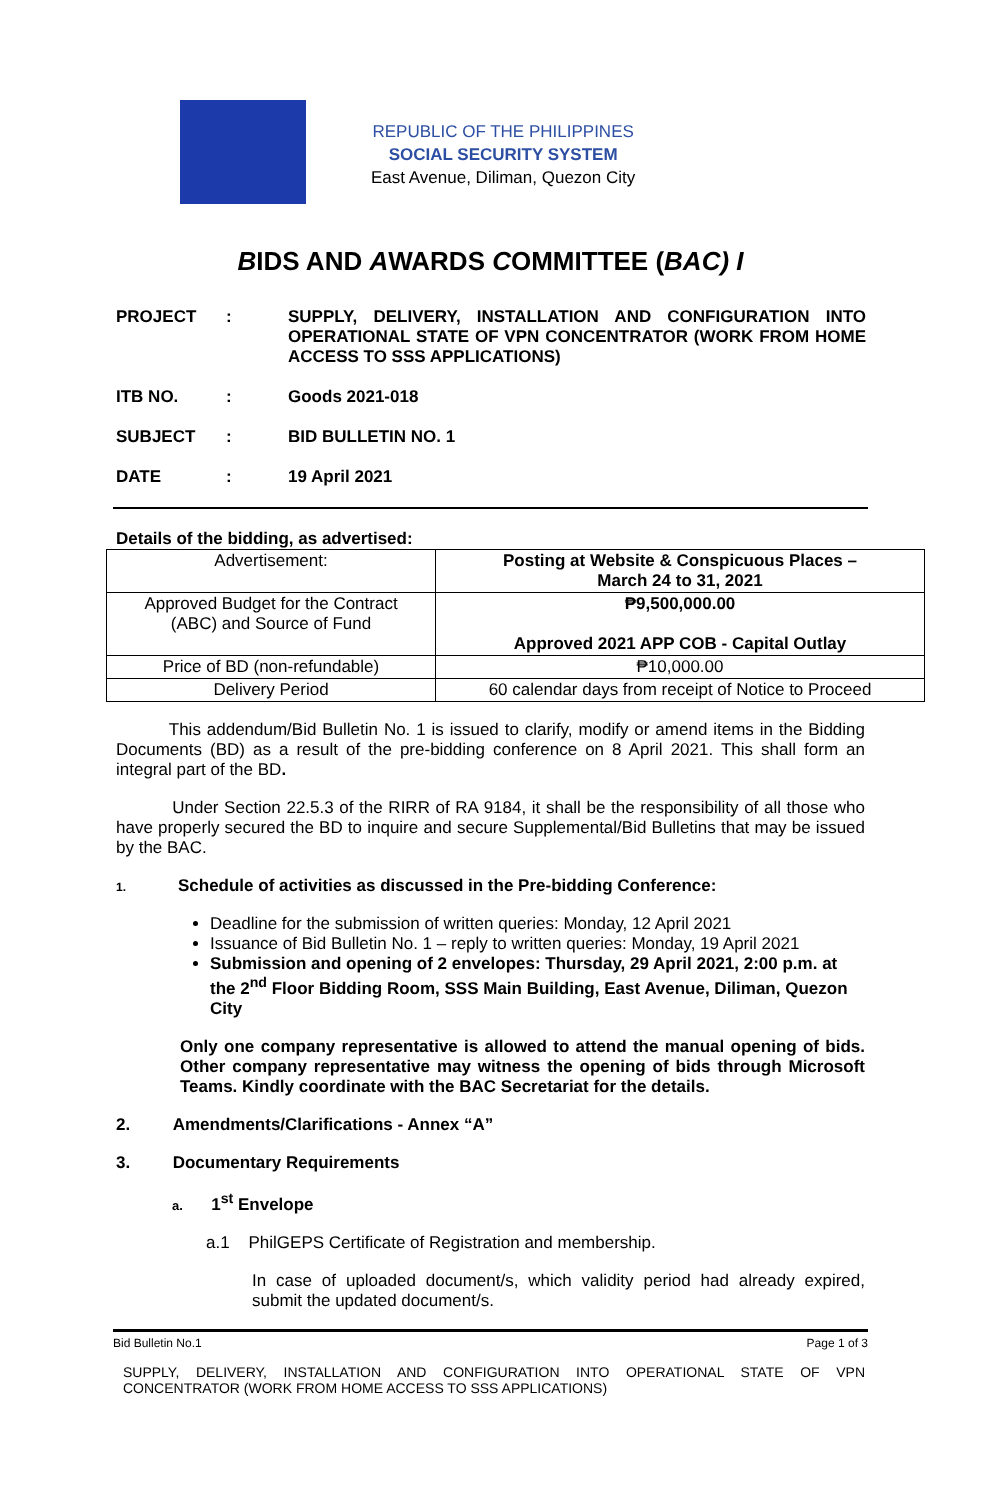REPUBLIC OF THE PHILIPPINES
SOCIAL SECURITY SYSTEM
East Avenue, Diliman, Quezon City
BIDS AND AWARDS COMMITTEE (BAC) I
PROJECT : SUPPLY, DELIVERY, INSTALLATION AND CONFIGURATION INTO OPERATIONAL STATE OF VPN CONCENTRATOR (WORK FROM HOME ACCESS TO SSS APPLICATIONS)
ITB NO. : Goods 2021-018
SUBJECT : BID BULLETIN NO. 1
DATE : 19 April 2021
Details of the bidding, as advertised:
| Advertisement: | Posting at Website & Conspicuous Places – March 24 to 31, 2021 |
| Approved Budget for the Contract (ABC) and Source of Fund | ₱9,500,000.00 Approved 2021 APP COB - Capital Outlay |
| Price of BD (non-refundable) | ₱10,000.00 |
| Delivery Period | 60 calendar days from receipt of Notice to Proceed |
This addendum/Bid Bulletin No. 1 is issued to clarify, modify or amend items in the Bidding Documents (BD) as a result of the pre-bidding conference on 8 April 2021. This shall form an integral part of the BD.
Under Section 22.5.3 of the RIRR of RA 9184, it shall be the responsibility of all those who have properly secured the BD to inquire and secure Supplemental/Bid Bulletins that may be issued by the BAC.
1. Schedule of activities as discussed in the Pre-bidding Conference:
Deadline for the submission of written queries: Monday, 12 April 2021
Issuance of Bid Bulletin No. 1 – reply to written queries: Monday, 19 April 2021
Submission and opening of 2 envelopes: Thursday, 29 April 2021, 2:00 p.m. at the 2<sup>nd</sup> Floor Bidding Room, SSS Main Building, East Avenue, Diliman, Quezon City
Only one company representative is allowed to attend the manual opening of bids. Other company representative may witness the opening of bids through Microsoft Teams. Kindly coordinate with the BAC Secretariat for the details.
2. Amendments/Clarifications - Annex “A”
3. Documentary Requirements
a. 1<sup>st</sup> Envelope
a.1 PhilGEPS Certificate of Registration and membership.
In case of uploaded document/s, which validity period had already expired, submit the updated document/s.
Bid Bulletin No.1 Page 1 of 3
SUPPLY, DELIVERY, INSTALLATION AND CONFIGURATION INTO OPERATIONAL STATE OF VPN CONCENTRATOR (WORK FROM HOME ACCESS TO SSS APPLICATIONS)